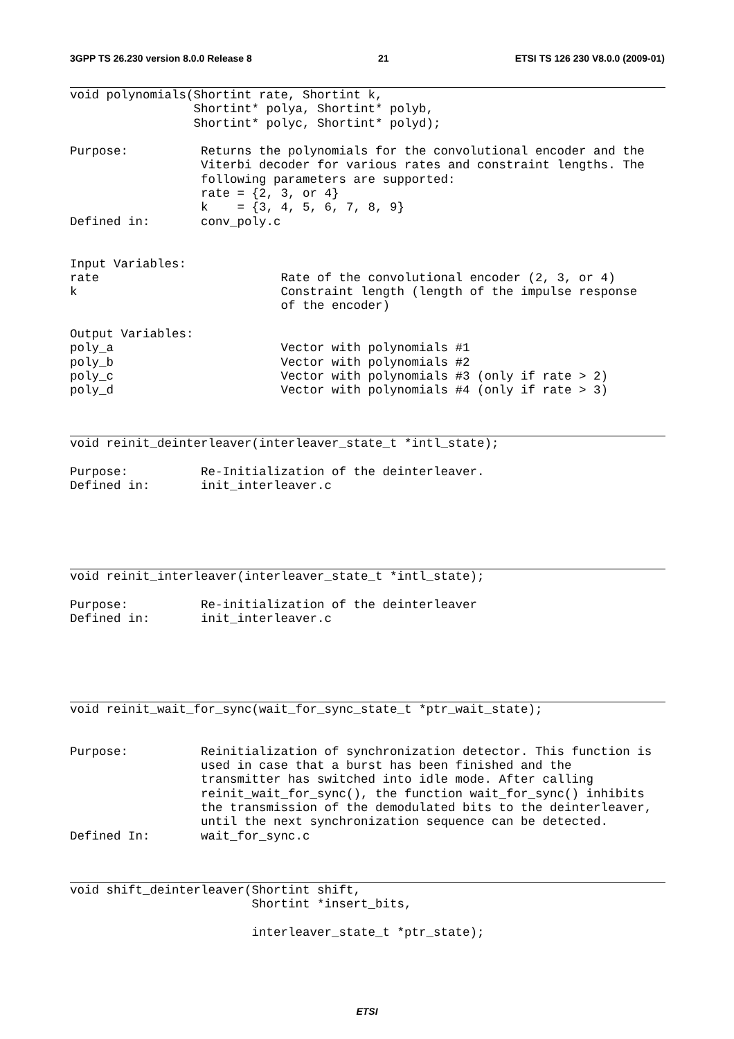3GPP TS 26.230 version 8.0.0 Release 8 21 ETSI TS 126 230 V8.0.0 (2009-01)
void polynomials(Shortint rate, Shortint k,
                 Shortint* polya, Shortint* polyb,
                 Shortint* polyc, Shortint* polyd);

Purpose:          Returns the polynomials for the convolutional encoder and the
                  Viterbi decoder for various rates and constraint lengths. The
                  following parameters are supported:
                  rate = {2, 3, or 4}
                  k    = {3, 4, 5, 6, 7, 8, 9}
Defined in:       conv_poly.c


Input Variables:
rate                         Rate of the convolutional encoder (2, 3, or 4)
k                            Constraint length (length of the impulse response
                             of the encoder)

Output Variables:
poly_a                       Vector with polynomials #1
poly_b                       Vector with polynomials #2
poly_c                       Vector with polynomials #3 (only if rate > 2)
poly_d                       Vector with polynomials #4 (only if rate > 3)
void reinit_deinterleaver(interleaver_state_t *intl_state);

Purpose:          Re-Initialization of the deinterleaver.
Defined in:       init_interleaver.c
void reinit_interleaver(interleaver_state_t *intl_state);

Purpose:          Re-initialization of the deinterleaver
Defined in:       init_interleaver.c
void reinit_wait_for_sync(wait_for_sync_state_t *ptr_wait_state);


Purpose:          Reinitialization of synchronization detector. This function is
                  used in case that a burst has been finished and the
                  transmitter has switched into idle mode. After calling
                  reinit_wait_for_sync(), the function wait_for_sync() inhibits
                  the transmission of the demodulated bits to the deinterleaver,
                  until the next synchronization sequence can be detected.
Defined In:       wait_for_sync.c
void shift_deinterleaver(Shortint shift,
                         Shortint *insert_bits,

                         interleaver_state_t *ptr_state);
ETSI